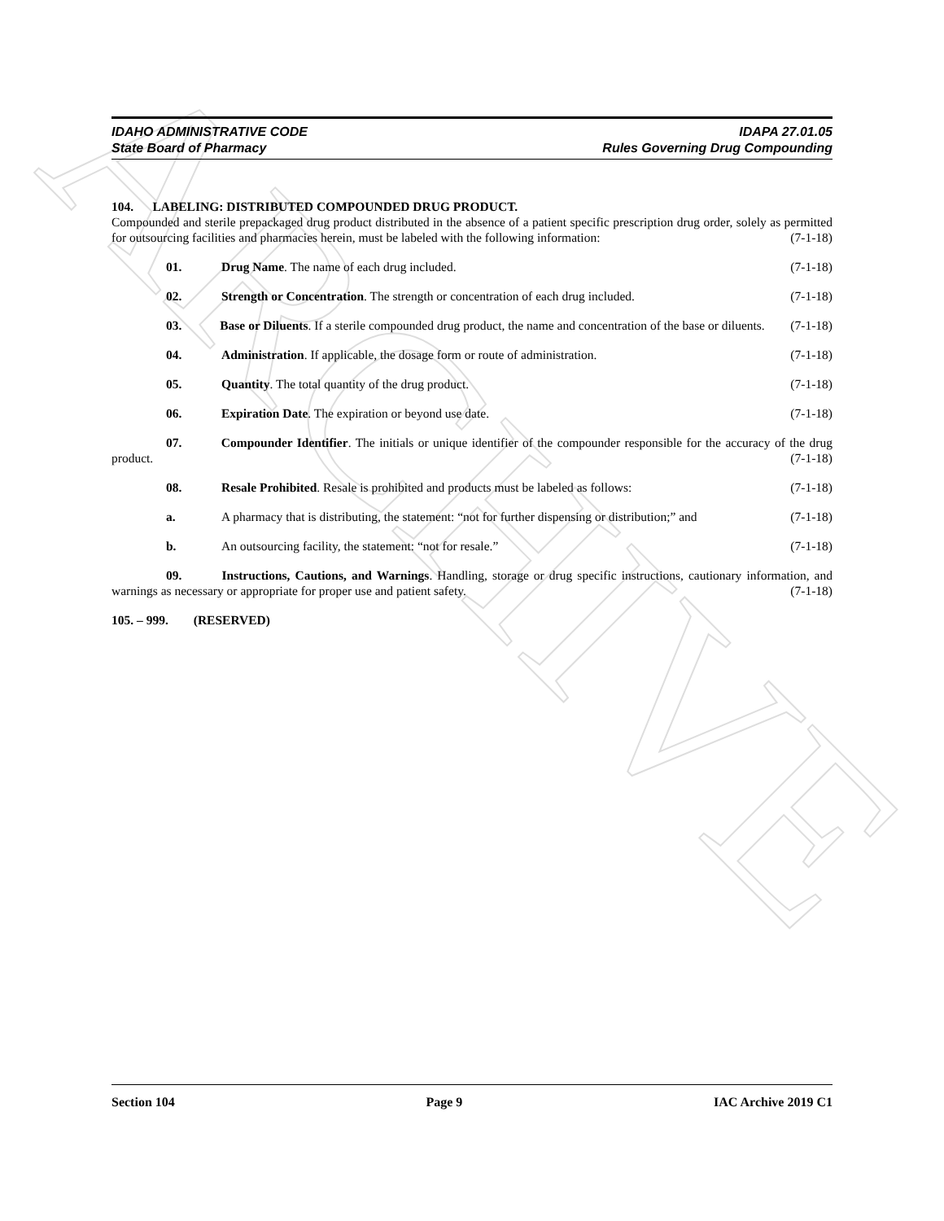ARCHIVE
IDAHO ADMINISTRATIVE CODE
State Board of Pharmacy
IDAPA 27.01.05
Rules Governing Drug Compounding
104. LABELING: DISTRIBUTED COMPOUNDED DRUG PRODUCT.
Compounded and sterile prepackaged drug product distributed in the absence of a patient specific prescription drug order, solely as permitted for outsourcing facilities and pharmacies herein, must be labeled with the following information: (7-1-18)
01. Drug Name. The name of each drug included. (7-1-18)
02. Strength or Concentration. The strength or concentration of each drug included. (7-1-18)
03. Base or Diluents. If a sterile compounded drug product, the name and concentration of the base or diluents. (7-1-18)
04. Administration. If applicable, the dosage form or route of administration. (7-1-18)
05. Quantity. The total quantity of the drug product. (7-1-18)
06. Expiration Date. The expiration or beyond use date. (7-1-18)
07. Compounder Identifier. The initials or unique identifier of the compounder responsible for the accuracy of the drug product. (7-1-18)
08. Resale Prohibited. Resale is prohibited and products must be labeled as follows: (7-1-18)
a. A pharmacy that is distributing, the statement: “not for further dispensing or distribution;” and (7-1-18)
b. An outsourcing facility, the statement: “not for resale.” (7-1-18)
09. Instructions, Cautions, and Warnings. Handling, storage or drug specific instructions, cautionary information, and warnings as necessary or appropriate for proper use and patient safety. (7-1-18)
105. – 999. (RESERVED)
Section 104 Page 9 IAC Archive 2019 C1